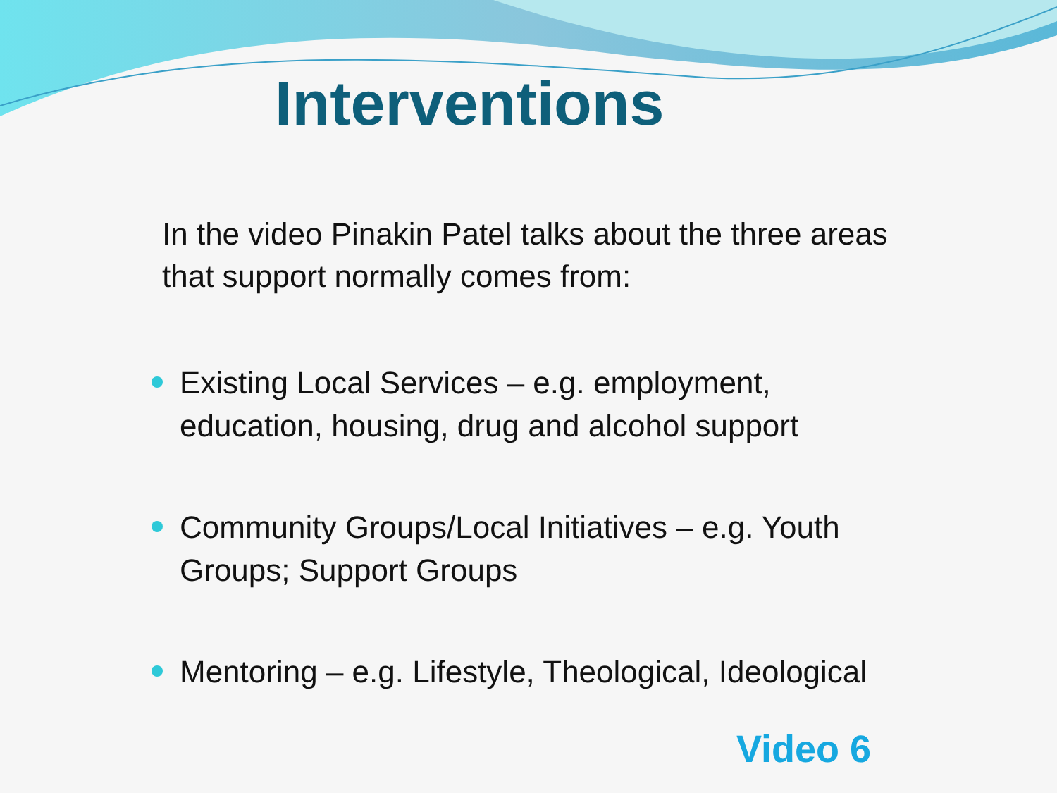Interventions
In the video Pinakin Patel talks about the three areas that support normally comes from:
Existing Local Services – e.g. employment, education, housing, drug and alcohol support
Community Groups/Local Initiatives – e.g. Youth Groups; Support Groups
Mentoring – e.g. Lifestyle, Theological, Ideological
Video 6